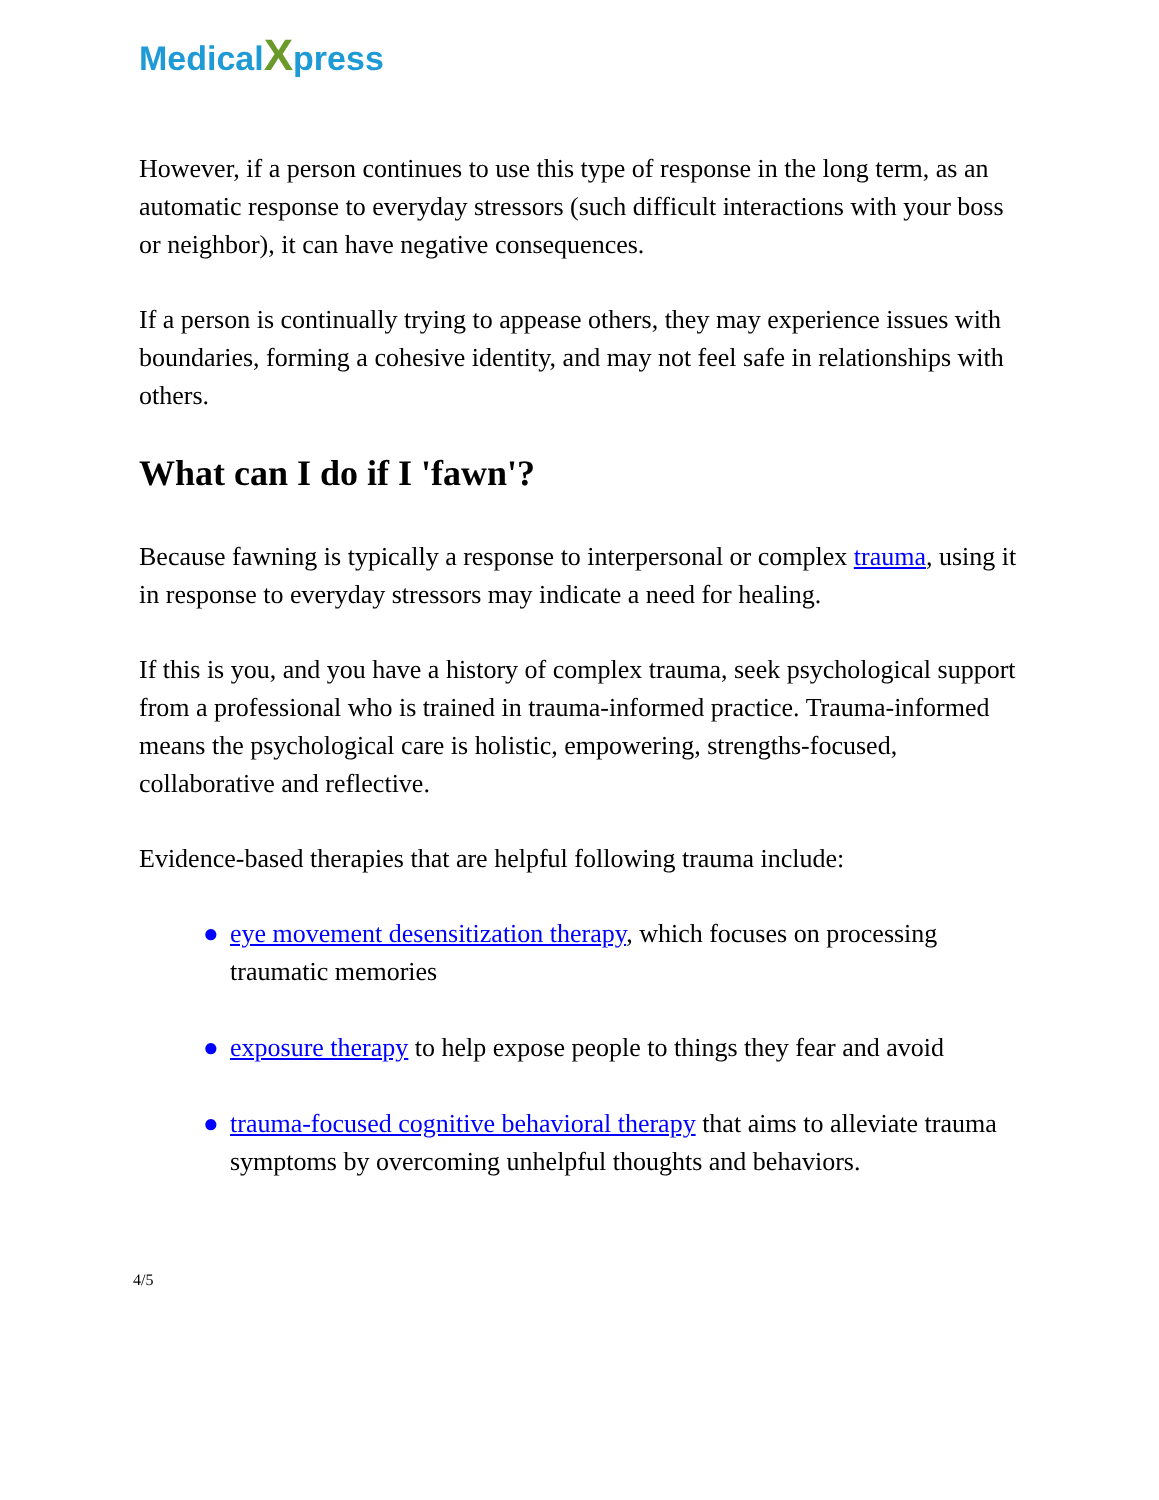MedicalXpress
However, if a person continues to use this type of response in the long term, as an automatic response to everyday stressors (such difficult interactions with your boss or neighbor), it can have negative consequences.
If a person is continually trying to appease others, they may experience issues with boundaries, forming a cohesive identity, and may not feel safe in relationships with others.
What can I do if I 'fawn'?
Because fawning is typically a response to interpersonal or complex trauma, using it in response to everyday stressors may indicate a need for healing.
If this is you, and you have a history of complex trauma, seek psychological support from a professional who is trained in trauma-informed practice. Trauma-informed means the psychological care is holistic, empowering, strengths-focused, collaborative and reflective.
Evidence-based therapies that are helpful following trauma include:
● eye movement desensitization therapy, which focuses on processing traumatic memories
● exposure therapy to help expose people to things they fear and avoid
● trauma-focused cognitive behavioral therapy that aims to alleviate trauma symptoms by overcoming unhelpful thoughts and behaviors.
4/5